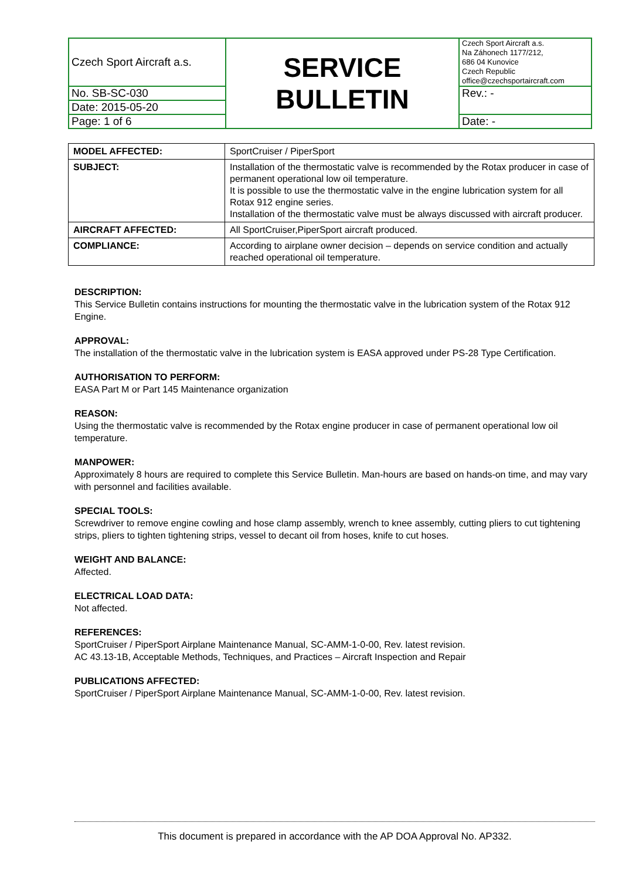| Czech Sport Aircraft a.s. | SERVICE BULLETIN | Czech Sport Aircraft a.s. Na Záhonech 1177/212, 686 04 Kunovice Czech Republic office@czechsportaircraft.com |
| No. SB-SC-030 | | Rev.: - |
| Date: 2015-05-20 | | |
| Page: 1 of 6 | | Date: - |
| MODEL AFFECTED: | SportCruiser / PiperSport |
| SUBJECT: | Installation of the thermostatic valve is recommended by the Rotax producer in case of permanent operational low oil temperature. It is possible to use the thermostatic valve in the engine lubrication system for all Rotax 912 engine series. Installation of the thermostatic valve must be always discussed with aircraft producer. |
| AIRCRAFT AFFECTED: | All SportCruiser,PiperSport aircraft produced. |
| COMPLIANCE: | According to airplane owner decision – depends on service condition and actually reached operational oil temperature. |
DESCRIPTION:
This Service Bulletin contains instructions for mounting the thermostatic valve in the lubrication system of the Rotax 912 Engine.
APPROVAL:
The installation of the thermostatic valve in the lubrication system is EASA approved under PS-28 Type Certification.
AUTHORISATION TO PERFORM:
EASA Part M or Part 145 Maintenance organization
REASON:
Using the thermostatic valve is recommended by the Rotax engine producer in case of permanent operational low oil temperature.
MANPOWER:
Approximately 8 hours are required to complete this Service Bulletin. Man-hours are based on hands-on time, and may vary with personnel and facilities available.
SPECIAL TOOLS:
Screwdriver to remove engine cowling and hose clamp assembly, wrench to knee assembly, cutting pliers to cut tightening strips, pliers to tighten tightening strips, vessel to decant oil from hoses, knife to cut hoses.
WEIGHT AND BALANCE:
Affected.
ELECTRICAL LOAD DATA:
Not affected.
REFERENCES:
SportCruiser / PiperSport Airplane Maintenance Manual, SC-AMM-1-0-00, Rev. latest revision.
AC 43.13-1B, Acceptable Methods, Techniques, and Practices – Aircraft Inspection and Repair
PUBLICATIONS AFFECTED:
SportCruiser / PiperSport Airplane Maintenance Manual, SC-AMM-1-0-00, Rev. latest revision.
This document is prepared in accordance with the AP DOA Approval No. AP332.